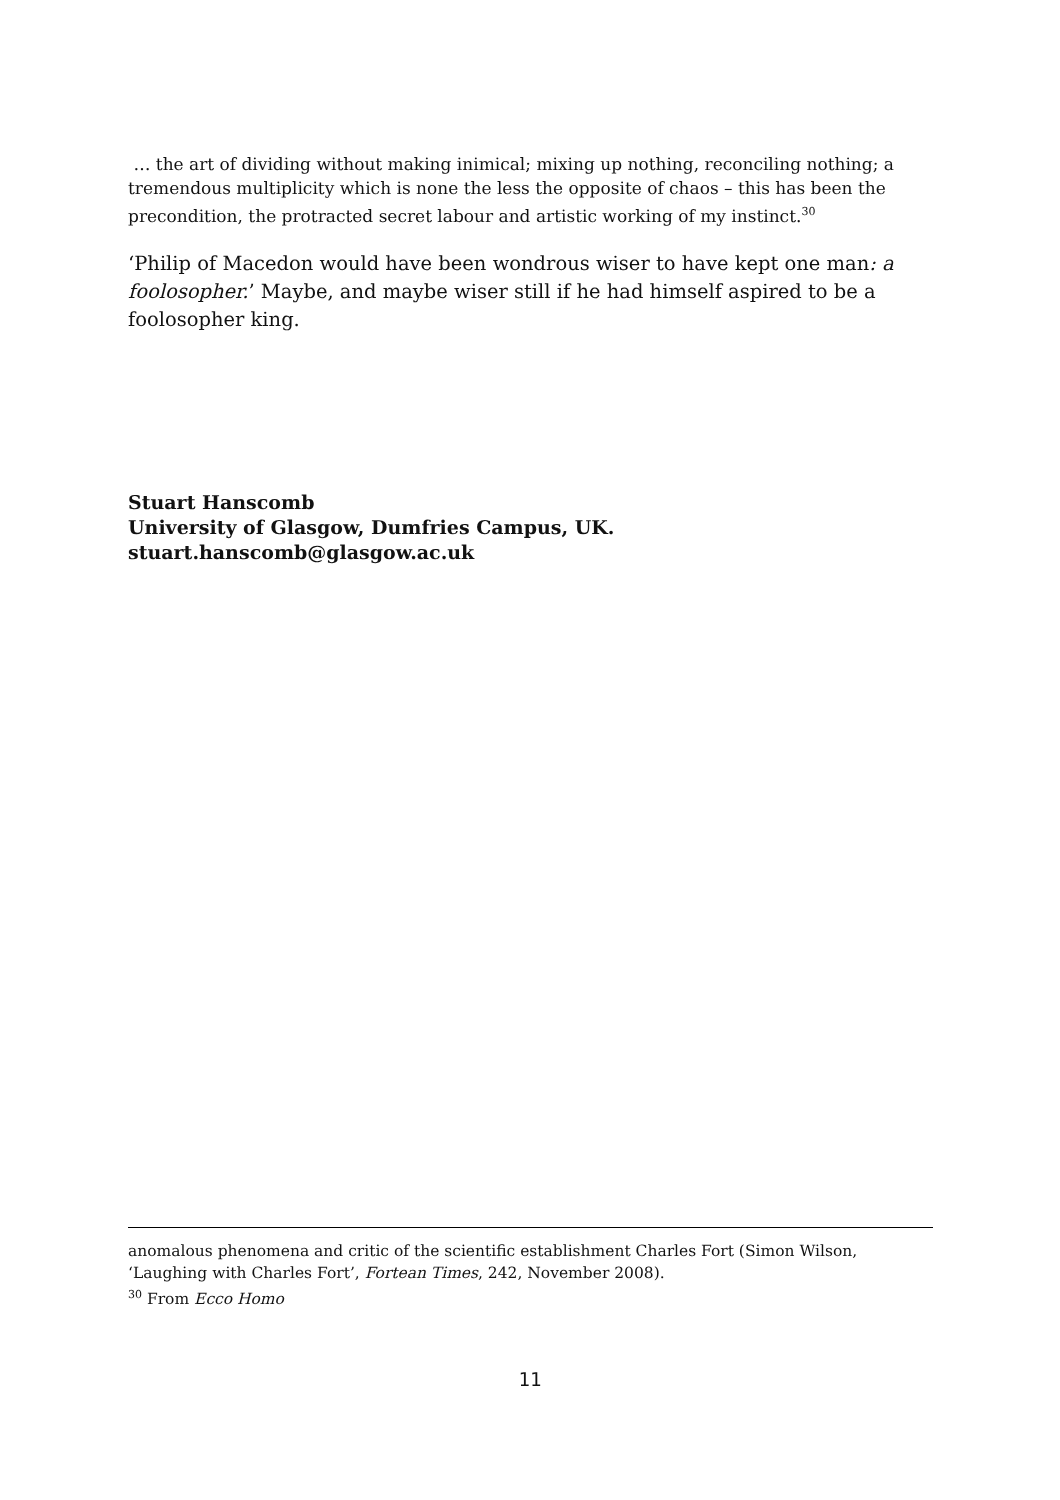… the art of dividing without making inimical; mixing up nothing, reconciling nothing; a tremendous multiplicity which is none the less the opposite of chaos – this has been the precondition, the protracted secret labour and artistic working of my instinct.<sup>30</sup>
‘Philip of Macedon would have been wondrous wiser to have kept one man: a foolosopher.’ Maybe, and maybe wiser still if he had himself aspired to be a foolosopher king.
Stuart Hanscomb
University of Glasgow, Dumfries Campus, UK.
stuart.hanscomb@glasgow.ac.uk
anomalous phenomena and critic of the scientific establishment Charles Fort (Simon Wilson, ‘Laughing with Charles Fort’, Fortean Times, 242, November 2008).
<sup>30</sup> From Ecco Homo
11